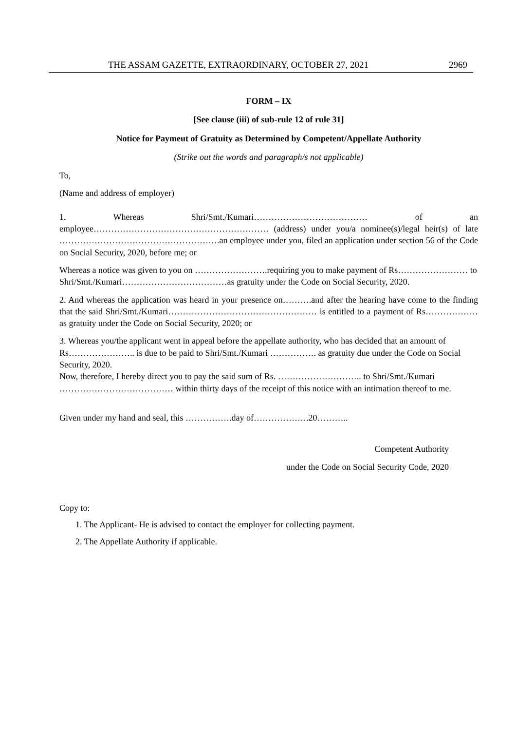THE ASSAM GAZETTE, EXTRAORDINARY, OCTOBER 27, 2021 2969
FORM – IX
[See clause (iii) of sub-rule 12 of rule 31]
Notice for Paymeut of Gratuity as Determined by Competent/Appellate Authority
(Strike out the words and paragraph/s not applicable)
To,
(Name and address of employer)
1. Whereas Shri/Smt./Kumari………………………………… of an employee…………………………………………………… (address) under you/a nominee(s)/legal heir(s) of late ……………………………………………….an employee under you, filed an application under section 56 of the Code on Social Security, 2020, before me; or
Whereas a notice was given to you on …………………….requiring you to make payment of Rs…………………… to Shri/Smt./Kumari………………………………as gratuity under the Code on Social Security, 2020.
2. And whereas the application was heard in your presence on……….and after the hearing have come to the finding that the said Shri/Smt./Kumari…………………………………………… is entitled to a payment of Rs……………… as gratuity under the Code on Social Security, 2020; or
3. Whereas you/the applicant went in appeal before the appellate authority, who has decided that an amount of Rs………………….. is due to be paid to Shri/Smt./Kumari ……………. as gratuity due under the Code on Social Security, 2020.
Now, therefore, I hereby direct you to pay the said sum of Rs. ……………………….. to Shri/Smt./Kumari ………………………………… within thirty days of the receipt of this notice with an intimation thereof to me.
Given under my hand and seal, this …………….day of……………….20………..
Competent Authority
under the Code on Social Security Code, 2020
Copy to:
1. The Applicant- He is advised to contact the employer for collecting payment.
2. The Appellate Authority if applicable.